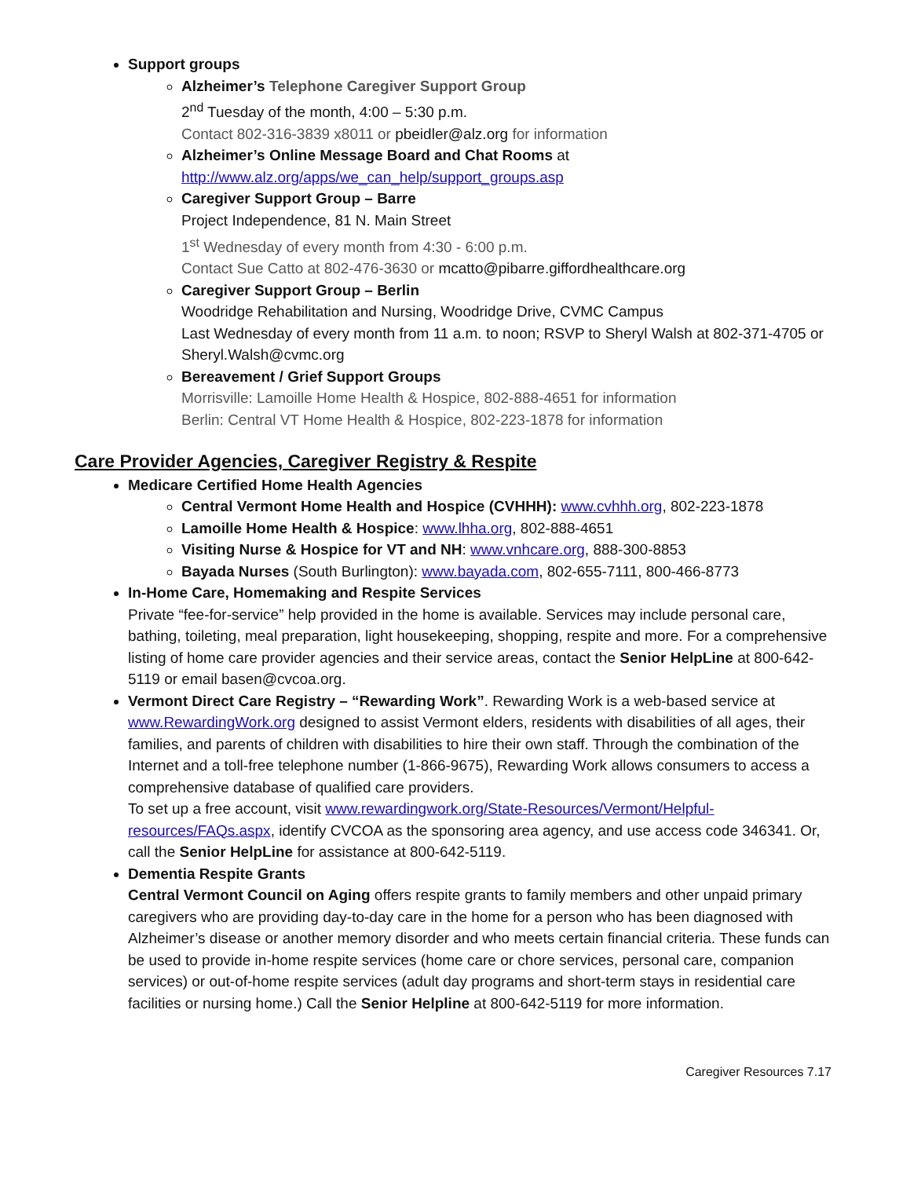Support groups
Alzheimer’s Telephone Caregiver Support Group
2<sup>nd</sup> Tuesday of the month, 4:00 – 5:30 p.m.
Contact 802-316-3839 x8011 or pbeidler@alz.org for information
Alzheimer’s Online Message Board and Chat Rooms at
http://www.alz.org/apps/we_can_help/support_groups.asp
Caregiver Support Group – Barre
Project Independence, 81 N. Main Street
1<sup>st</sup> Wednesday of every month from 4:30 - 6:00 p.m.
Contact Sue Catto at 802-476-3630 or mcatto@pibarre.giffordhealthcare.org
Caregiver Support Group – Berlin
Woodridge Rehabilitation and Nursing, Woodridge Drive, CVMC Campus
Last Wednesday of every month from 11 a.m. to noon; RSVP to Sheryl Walsh at 802-371-4705 or Sheryl.Walsh@cvmc.org
Bereavement / Grief Support Groups
Morrisville: Lamoille Home Health & Hospice, 802-888-4651 for information
Berlin: Central VT Home Health & Hospice, 802-223-1878 for information
Care Provider Agencies, Caregiver Registry & Respite
Medicare Certified Home Health Agencies
Central Vermont Home Health and Hospice (CVHHH): www.cvhhh.org, 802-223-1878
Lamoille Home Health & Hospice: www.lhha.org, 802-888-4651
Visiting Nurse & Hospice for VT and NH: www.vnhcare.org, 888-300-8853
Bayada Nurses (South Burlington): www.bayada.com, 802-655-7111, 800-466-8773
In-Home Care, Homemaking and Respite Services
Private “fee-for-service” help provided in the home is available. Services may include personal care, bathing, toileting, meal preparation, light housekeeping, shopping, respite and more. For a comprehensive listing of home care provider agencies and their service areas, contact the Senior HelpLine at 800-642-5119 or email basen@cvcoa.org.
Vermont Direct Care Registry – “Rewarding Work”. Rewarding Work is a web-based service at www.RewardingWork.org designed to assist Vermont elders, residents with disabilities of all ages, their families, and parents of children with disabilities to hire their own staff. Through the combination of the Internet and a toll-free telephone number (1-866-9675), Rewarding Work allows consumers to access a comprehensive database of qualified care providers.
To set up a free account, visit www.rewardingwork.org/State-Resources/Vermont/Helpful-resources/FAQs.aspx, identify CVCOA as the sponsoring area agency, and use access code 346341. Or, call the Senior HelpLine for assistance at 800-642-5119.
Dementia Respite Grants
Central Vermont Council on Aging offers respite grants to family members and other unpaid primary caregivers who are providing day-to-day care in the home for a person who has been diagnosed with Alzheimer’s disease or another memory disorder and who meets certain financial criteria. These funds can be used to provide in-home respite services (home care or chore services, personal care, companion services) or out-of-home respite services (adult day programs and short-term stays in residential care facilities or nursing home.) Call the Senior Helpline at 800-642-5119 for more information.
Caregiver Resources 7.17